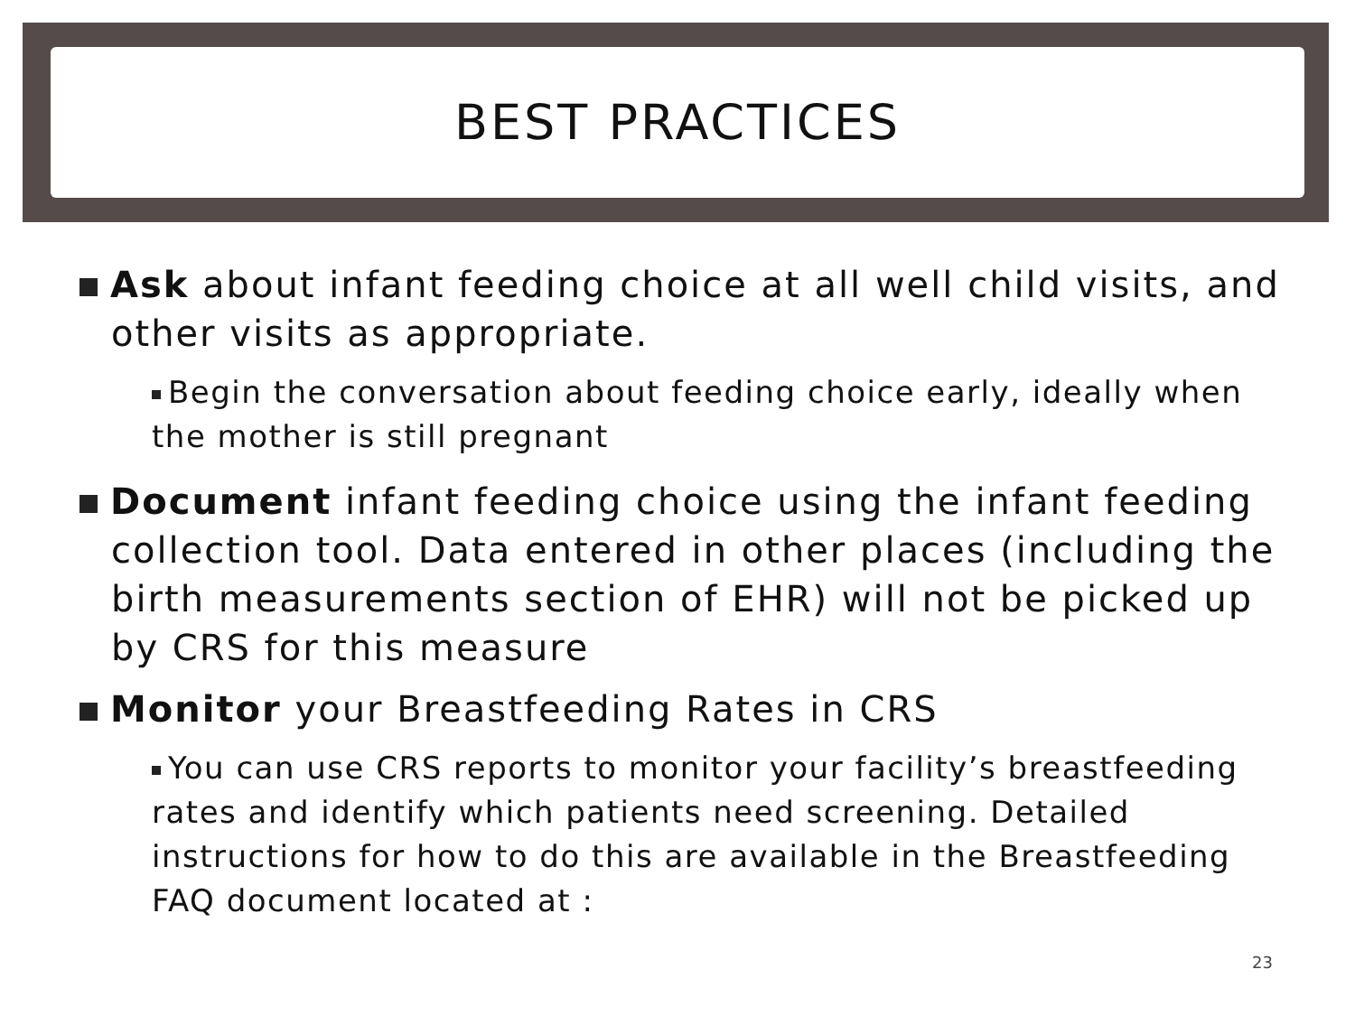BEST PRACTICES
Ask about infant feeding choice at all well child visits, and other visits as appropriate.
Begin the conversation about feeding choice early, ideally when the mother is still pregnant
Document infant feeding choice using the infant feeding collection tool. Data entered in other places (including the birth measurements section of EHR) will not be picked up by CRS for this measure
Monitor your Breastfeeding Rates in CRS
You can use CRS reports to monitor your facility’s breastfeeding rates and identify which patients need screening. Detailed instructions for how to do this are available in the Breastfeeding FAQ document located at :
23